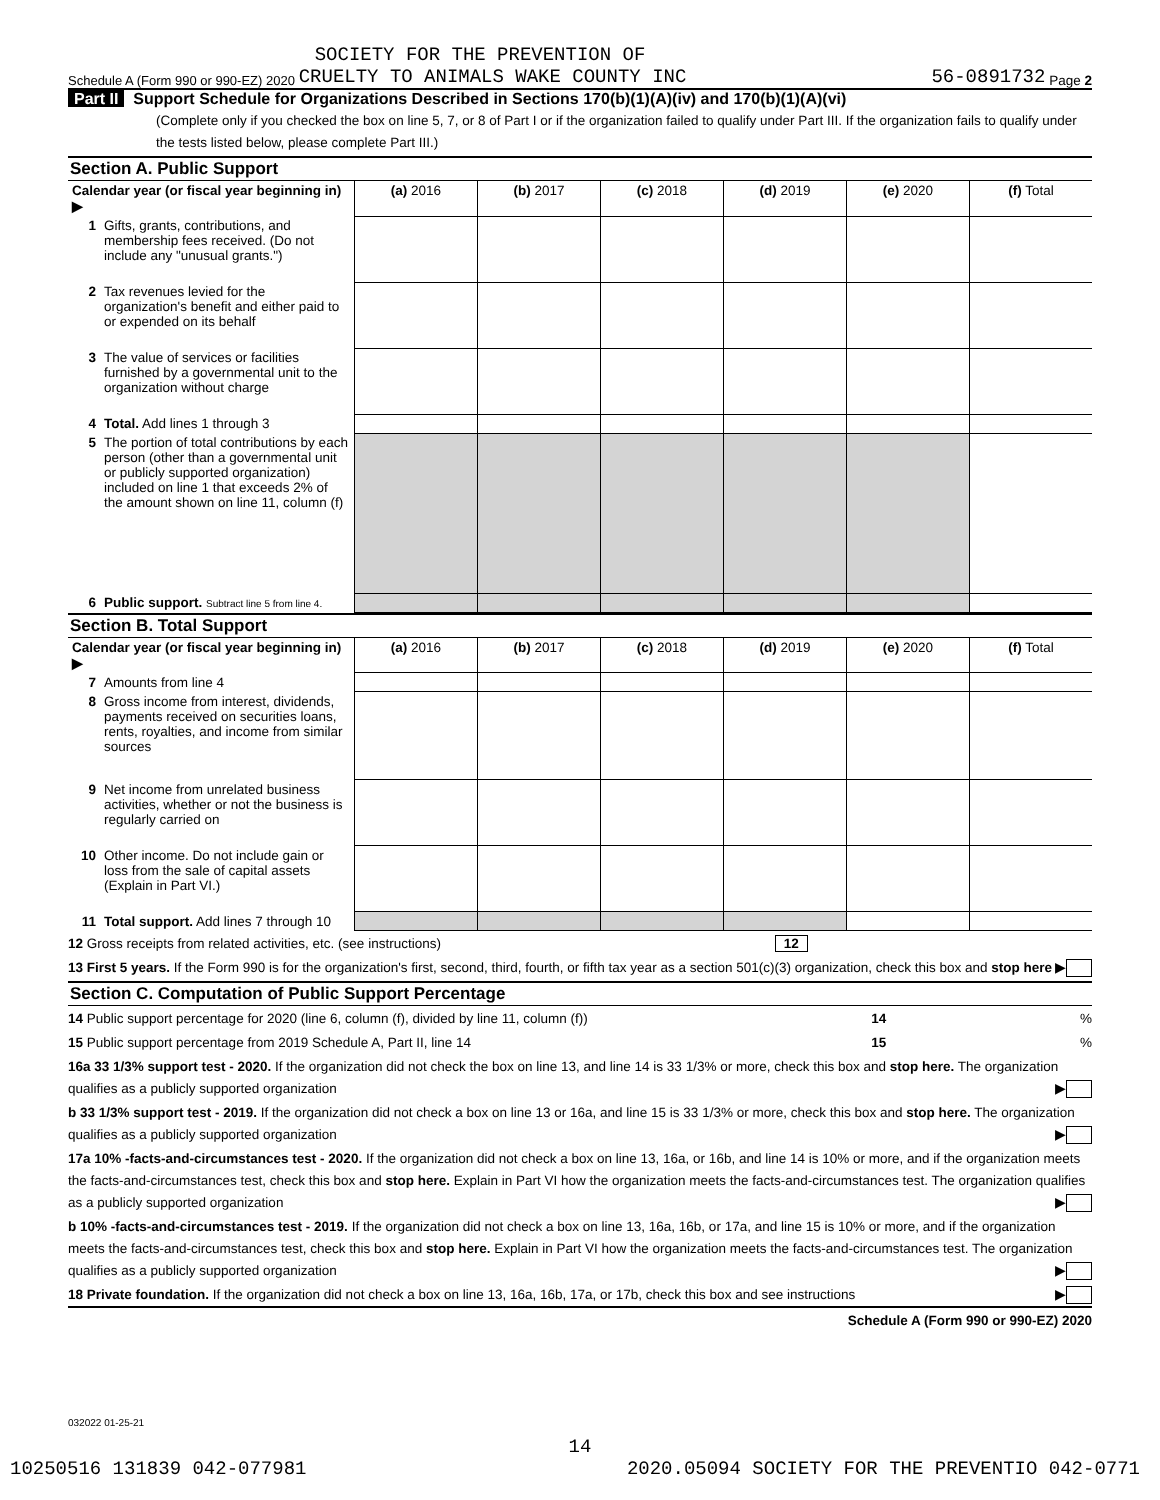SOCIETY FOR THE PREVENTION OF
Schedule A (Form 990 or 990-EZ) 2020 CRUELTY TO ANIMALS WAKE COUNTY INC 56-0891732 Page 2
Part II Support Schedule for Organizations Described in Sections 170(b)(1)(A)(iv) and 170(b)(1)(A)(vi)
(Complete only if you checked the box on line 5, 7, or 8 of Part I or if the organization failed to qualify under Part III. If the organization fails to qualify under the tests listed below, please complete Part III.)
Section A. Public Support
| Calendar year (or fiscal year beginning in) ▶ | | (a) 2016 | (b) 2017 | (c) 2018 | (d) 2019 | (e) 2020 | (f) Total |
| --- | --- | --- | --- | --- | --- | --- | --- |
| 1 | Gifts, grants, contributions, and membership fees received. (Do not include any "unusual grants.") | | | | | | |
| 2 | Tax revenues levied for the organization's benefit and either paid to or expended on its behalf | | | | | | |
| 3 | The value of services or facilities furnished by a governmental unit to the organization without charge | | | | | | |
| 4 | Total. Add lines 1 through 3 | | | | | | |
| 5 | The portion of total contributions by each person (other than a governmental unit or publicly supported organization) included on line 1 that exceeds 2% of the amount shown on line 11, column (f) | | | | | | |
| 6 | Public support. Subtract line 5 from line 4. | | | | | | |
Section B. Total Support
| Calendar year (or fiscal year beginning in) ▶ | | (a) 2016 | (b) 2017 | (c) 2018 | (d) 2019 | (e) 2020 | (f) Total |
| --- | --- | --- | --- | --- | --- | --- | --- |
| 7 | Amounts from line 4 | | | | | | |
| 8 | Gross income from interest, dividends, payments received on securities loans, rents, royalties, and income from similar sources | | | | | | |
| 9 | Net income from unrelated business activities, whether or not the business is regularly carried on | | | | | | |
| 10 | Other income. Do not include gain or loss from the sale of capital assets (Explain in Part VI.) | | | | | | |
| 11 | Total support. Add lines 7 through 10 | | | | | | |
12 Gross receipts from related activities, etc. (see instructions) 12
13 First 5 years. If the Form 990 is for the organization's first, second, third, fourth, or fifth tax year as a section 501(c)(3) organization, check this box and stop here ▶
Section C. Computation of Public Support Percentage
14 Public support percentage for 2020 (line 6, column (f), divided by line 11, column (f)) 14 %
15 Public support percentage from 2019 Schedule A, Part II, line 14 15 %
16a 33 1/3% support test - 2020. If the organization did not check the box on line 13, and line 14 is 33 1/3% or more, check this box and stop here. The organization qualifies as a publicly supported organization ▶
b 33 1/3% support test - 2019. If the organization did not check a box on line 13 or 16a, and line 15 is 33 1/3% or more, check this box and stop here. The organization qualifies as a publicly supported organization ▶
17a 10% -facts-and-circumstances test - 2020. If the organization did not check a box on line 13, 16a, or 16b, and line 14 is 10% or more, and if the organization meets the facts-and-circumstances test, check this box and stop here. Explain in Part VI how the organization meets the facts-and-circumstances test. The organization qualifies as a publicly supported organization ▶
b 10% -facts-and-circumstances test - 2019. If the organization did not check a box on line 13, 16a, 16b, or 17a, and line 15 is 10% or more, and if the organization meets the facts-and-circumstances test, check this box and stop here. Explain in Part VI how the organization meets the facts-and-circumstances test. The organization qualifies as a publicly supported organization ▶
18 Private foundation. If the organization did not check a box on line 13, 16a, 16b, 17a, or 17b, check this box and see instructions ▶
Schedule A (Form 990 or 990-EZ) 2020
032022 01-25-21
14
10250516 131839 042-077981 2020.05094 SOCIETY FOR THE PREVENTIO 042-0771